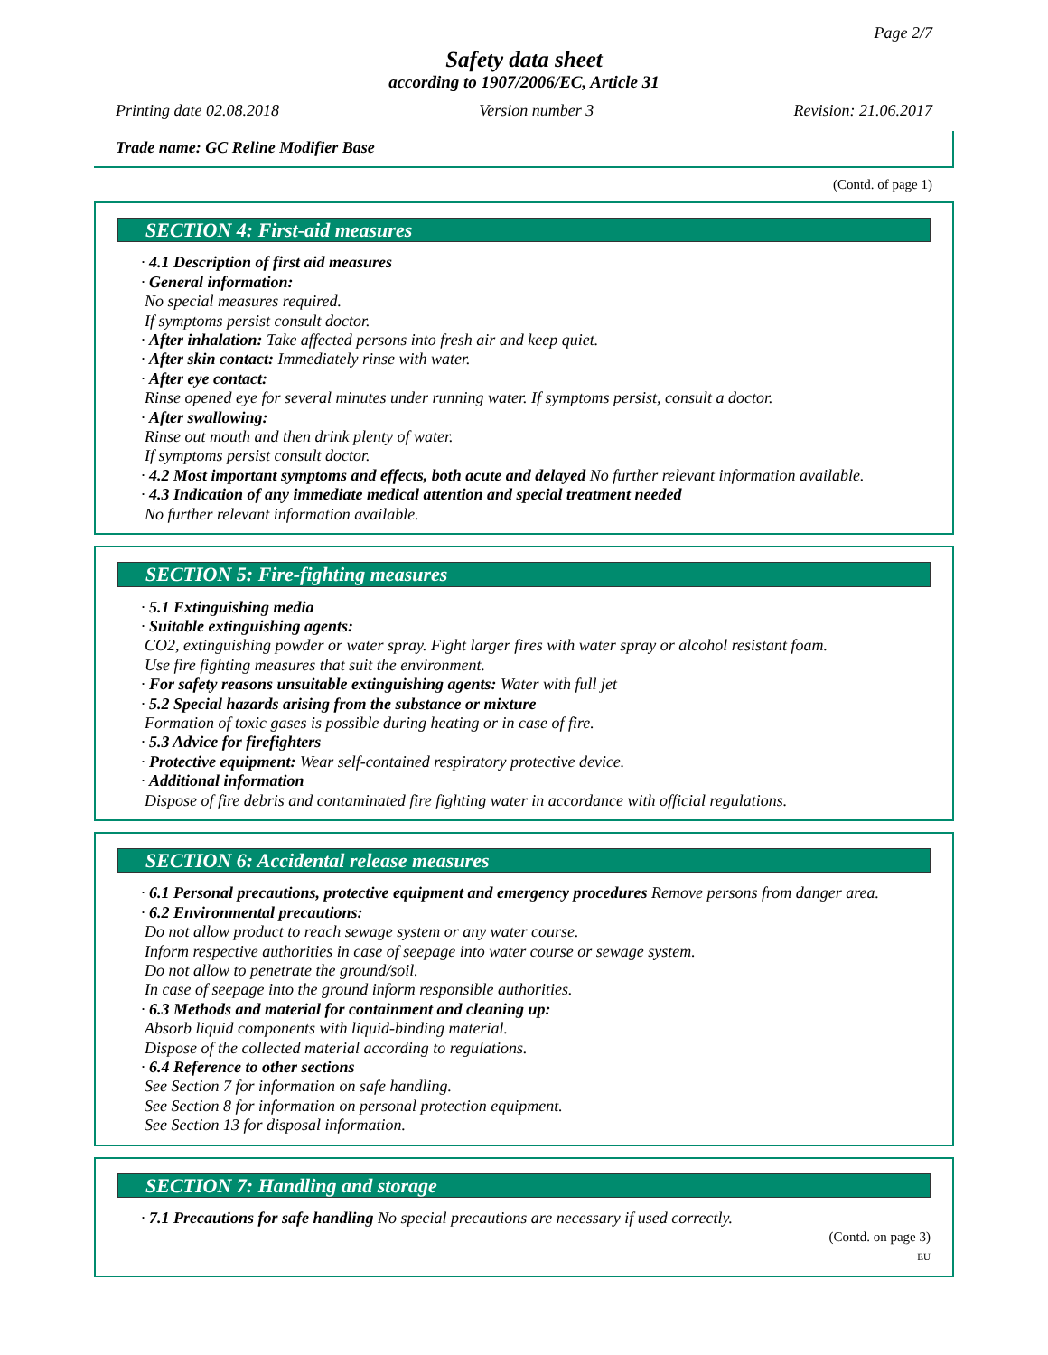Page 2/7
Safety data sheet
according to 1907/2006/EC, Article 31
Printing date 02.08.2018 Version number 3 Revision: 21.06.2017
Trade name: GC Reline Modifier Base
(Contd. of page 1)
SECTION 4: First-aid measures
· 4.1 Description of first aid measures
· General information:
No special measures required.
If symptoms persist consult doctor.
· After inhalation: Take affected persons into fresh air and keep quiet.
· After skin contact: Immediately rinse with water.
· After eye contact:
Rinse opened eye for several minutes under running water. If symptoms persist, consult a doctor.
· After swallowing:
Rinse out mouth and then drink plenty of water.
If symptoms persist consult doctor.
· 4.2 Most important symptoms and effects, both acute and delayed No further relevant information available.
· 4.3 Indication of any immediate medical attention and special treatment needed
No further relevant information available.
SECTION 5: Fire-fighting measures
· 5.1 Extinguishing media
· Suitable extinguishing agents:
CO2, extinguishing powder or water spray. Fight larger fires with water spray or alcohol resistant foam.
Use fire fighting measures that suit the environment.
· For safety reasons unsuitable extinguishing agents: Water with full jet
· 5.2 Special hazards arising from the substance or mixture
Formation of toxic gases is possible during heating or in case of fire.
· 5.3 Advice for firefighters
· Protective equipment: Wear self-contained respiratory protective device.
· Additional information
Dispose of fire debris and contaminated fire fighting water in accordance with official regulations.
SECTION 6: Accidental release measures
· 6.1 Personal precautions, protective equipment and emergency procedures Remove persons from danger area.
· 6.2 Environmental precautions:
Do not allow product to reach sewage system or any water course.
Inform respective authorities in case of seepage into water course or sewage system.
Do not allow to penetrate the ground/soil.
In case of seepage into the ground inform responsible authorities.
· 6.3 Methods and material for containment and cleaning up:
Absorb liquid components with liquid-binding material.
Dispose of the collected material according to regulations.
· 6.4 Reference to other sections
See Section 7 for information on safe handling.
See Section 8 for information on personal protection equipment.
See Section 13 for disposal information.
SECTION 7: Handling and storage
· 7.1 Precautions for safe handling No special precautions are necessary if used correctly.
(Contd. on page 3)
EU